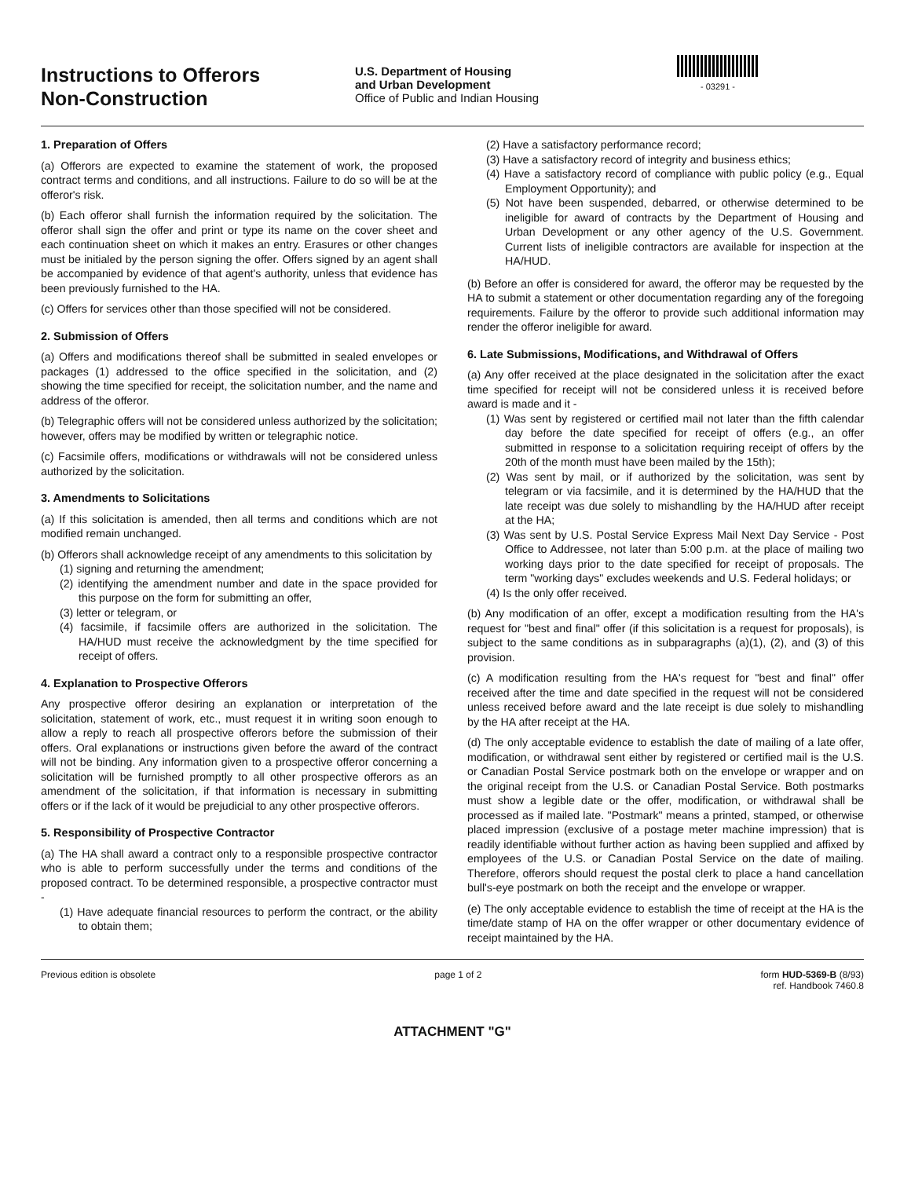Instructions to Offerors
Non-Construction
U.S. Department of Housing
and Urban Development
Office of Public and Indian Housing
- 03291 -
1. Preparation of Offers
(a) Offerors are expected to examine the statement of work, the proposed contract terms and conditions, and all instructions. Failure to do so will be at the offeror's risk.
(b) Each offeror shall furnish the information required by the solicitation. The offeror shall sign the offer and print or type its name on the cover sheet and each continuation sheet on which it makes an entry. Erasures or other changes must be initialed by the person signing the offer. Offers signed by an agent shall be accompanied by evidence of that agent's authority, unless that evidence has been previously furnished to the HA.
(c) Offers for services other than those specified will not be considered.
2. Submission of Offers
(a) Offers and modifications thereof shall be submitted in sealed envelopes or packages (1) addressed to the office specified in the solicitation, and (2) showing the time specified for receipt, the solicitation number, and the name and address of the offeror.
(b) Telegraphic offers will not be considered unless authorized by the solicitation; however, offers may be modified by written or telegraphic notice.
(c) Facsimile offers, modifications or withdrawals will not be considered unless authorized by the solicitation.
3. Amendments to Solicitations
(a) If this solicitation is amended, then all terms and conditions which are not modified remain unchanged.
(b) Offerors shall acknowledge receipt of any amendments to this solicitation by
(1) signing and returning the amendment;
(2) identifying the amendment number and date in the space provided for this purpose on the form for submitting an offer,
(3) letter or telegram, or
(4) facsimile, if facsimile offers are authorized in the solicitation. The HA/HUD must receive the acknowledgment by the time specified for receipt of offers.
4. Explanation to Prospective Offerors
Any prospective offeror desiring an explanation or interpretation of the solicitation, statement of work, etc., must request it in writing soon enough to allow a reply to reach all prospective offerors before the submission of their offers. Oral explanations or instructions given before the award of the contract will not be binding. Any information given to a prospective offeror concerning a solicitation will be furnished promptly to all other prospective offerors as an amendment of the solicitation, if that information is necessary in submitting offers or if the lack of it would be prejudicial to any other prospective offerors.
5. Responsibility of Prospective Contractor
(a) The HA shall award a contract only to a responsible prospective contractor who is able to perform successfully under the terms and conditions of the proposed contract. To be determined responsible, a prospective contractor must -
(1) Have adequate financial resources to perform the contract, or the ability to obtain them;
(2) Have a satisfactory performance record;
(3) Have a satisfactory record of integrity and business ethics;
(4) Have a satisfactory record of compliance with public policy (e.g., Equal Employment Opportunity); and
(5) Not have been suspended, debarred, or otherwise determined to be ineligible for award of contracts by the Department of Housing and Urban Development or any other agency of the U.S. Government. Current lists of ineligible contractors are available for inspection at the HA/HUD.
(b) Before an offer is considered for award, the offeror may be requested by the HA to submit a statement or other documentation regarding any of the foregoing requirements. Failure by the offeror to provide such additional information may render the offeror ineligible for award.
6. Late Submissions, Modifications, and Withdrawal of Offers
(a) Any offer received at the place designated in the solicitation after the exact time specified for receipt will not be considered unless it is received before award is made and it -
(1) Was sent by registered or certified mail not later than the fifth calendar day before the date specified for receipt of offers (e.g., an offer submitted in response to a solicitation requiring receipt of offers by the 20th of the month must have been mailed by the 15th);
(2) Was sent by mail, or if authorized by the solicitation, was sent by telegram or via facsimile, and it is determined by the HA/HUD that the late receipt was due solely to mishandling by the HA/HUD after receipt at the HA;
(3) Was sent by U.S. Postal Service Express Mail Next Day Service - Post Office to Addressee, not later than 5:00 p.m. at the place of mailing two working days prior to the date specified for receipt of proposals. The term "working days" excludes weekends and U.S. Federal holidays; or
(4) Is the only offer received.
(b) Any modification of an offer, except a modification resulting from the HA's request for "best and final" offer (if this solicitation is a request for proposals), is subject to the same conditions as in subparagraphs (a)(1), (2), and (3) of this provision.
(c) A modification resulting from the HA's request for "best and final" offer received after the time and date specified in the request will not be considered unless received before award and the late receipt is due solely to mishandling by the HA after receipt at the HA.
(d) The only acceptable evidence to establish the date of mailing of a late offer, modification, or withdrawal sent either by registered or certified mail is the U.S. or Canadian Postal Service postmark both on the envelope or wrapper and on the original receipt from the U.S. or Canadian Postal Service. Both postmarks must show a legible date or the offer, modification, or withdrawal shall be processed as if mailed late. "Postmark" means a printed, stamped, or otherwise placed impression (exclusive of a postage meter machine impression) that is readily identifiable without further action as having been supplied and affixed by employees of the U.S. or Canadian Postal Service on the date of mailing. Therefore, offerors should request the postal clerk to place a hand cancellation bull's-eye postmark on both the receipt and the envelope or wrapper.
(e) The only acceptable evidence to establish the time of receipt at the HA is the time/date stamp of HA on the offer wrapper or other documentary evidence of receipt maintained by the HA.
Previous edition is obsolete page 1 of 2 form HUD-5369-B (8/93)
ref. Handbook 7460.8
ATTACHMENT "G"